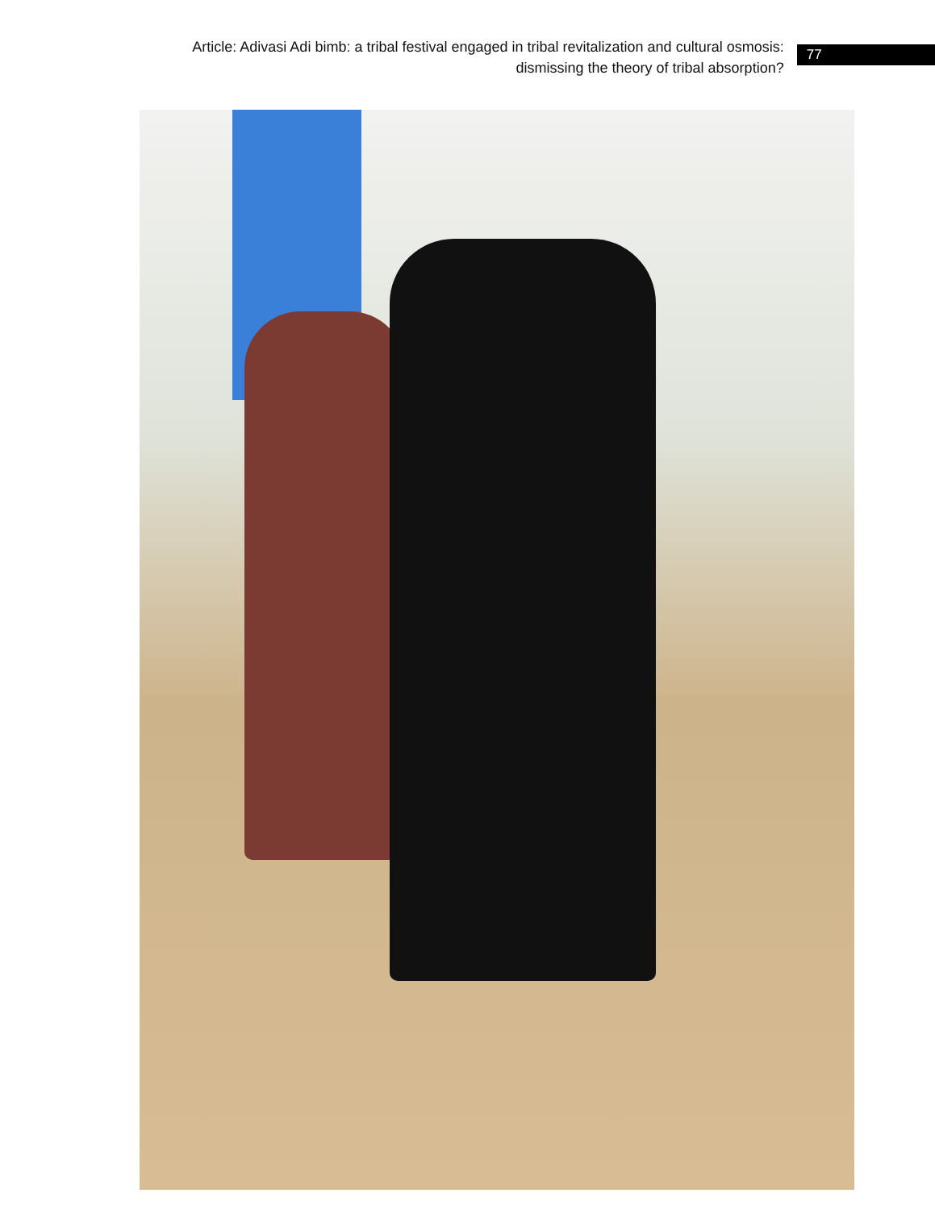Article: Adivasi Adi bimb: a tribal festival engaged in tribal revitalization and cultural osmosis: dismissing the theory of tribal absorption?
77